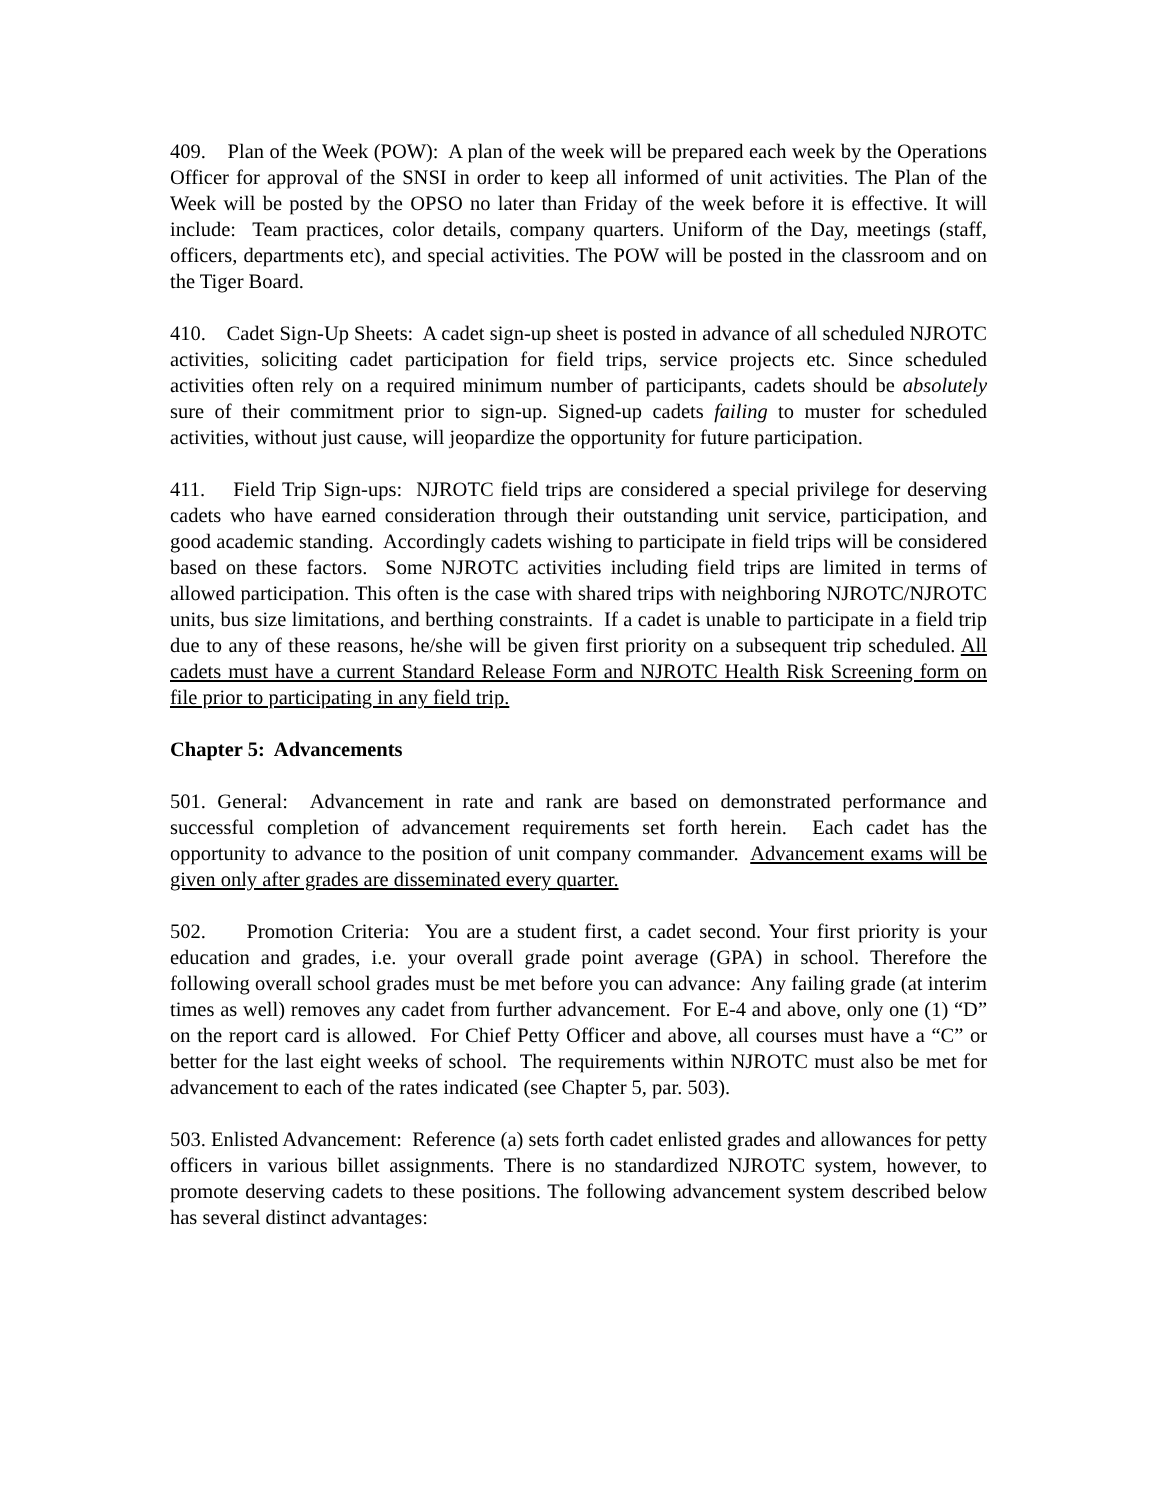409. Plan of the Week (POW): A plan of the week will be prepared each week by the Operations Officer for approval of the SNSI in order to keep all informed of unit activities. The Plan of the Week will be posted by the OPSO no later than Friday of the week before it is effective. It will include: Team practices, color details, company quarters. Uniform of the Day, meetings (staff, officers, departments etc), and special activities. The POW will be posted in the classroom and on the Tiger Board.
410. Cadet Sign-Up Sheets: A cadet sign-up sheet is posted in advance of all scheduled NJROTC activities, soliciting cadet participation for field trips, service projects etc. Since scheduled activities often rely on a required minimum number of participants, cadets should be absolutely sure of their commitment prior to sign-up. Signed-up cadets failing to muster for scheduled activities, without just cause, will jeopardize the opportunity for future participation.
411. Field Trip Sign-ups: NJROTC field trips are considered a special privilege for deserving cadets who have earned consideration through their outstanding unit service, participation, and good academic standing. Accordingly cadets wishing to participate in field trips will be considered based on these factors. Some NJROTC activities including field trips are limited in terms of allowed participation. This often is the case with shared trips with neighboring NJROTC/NJROTC units, bus size limitations, and berthing constraints. If a cadet is unable to participate in a field trip due to any of these reasons, he/she will be given first priority on a subsequent trip scheduled. All cadets must have a current Standard Release Form and NJROTC Health Risk Screening form on file prior to participating in any field trip.
Chapter 5: Advancements
501. General: Advancement in rate and rank are based on demonstrated performance and successful completion of advancement requirements set forth herein. Each cadet has the opportunity to advance to the position of unit company commander. Advancement exams will be given only after grades are disseminated every quarter.
502. Promotion Criteria: You are a student first, a cadet second. Your first priority is your education and grades, i.e. your overall grade point average (GPA) in school. Therefore the following overall school grades must be met before you can advance: Any failing grade (at interim times as well) removes any cadet from further advancement. For E-4 and above, only one (1) “D” on the report card is allowed. For Chief Petty Officer and above, all courses must have a “C” or better for the last eight weeks of school. The requirements within NJROTC must also be met for advancement to each of the rates indicated (see Chapter 5, par. 503).
503. Enlisted Advancement: Reference (a) sets forth cadet enlisted grades and allowances for petty officers in various billet assignments. There is no standardized NJROTC system, however, to promote deserving cadets to these positions. The following advancement system described below has several distinct advantages: